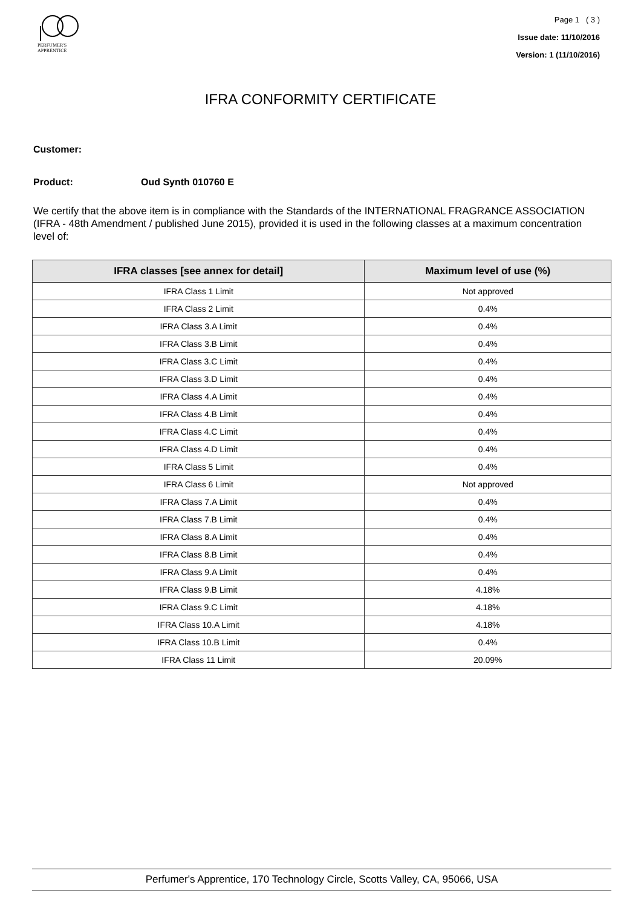PERFUMER'S
APPRENTICE
Page 1 ( 3 )
Issue date: 11/10/2016
Version: 1 (11/10/2016)
IFRA CONFORMITY CERTIFICATE
Customer:
Product: Oud Synth 010760 E
We certify that the above item is in compliance with the Standards of the INTERNATIONAL FRAGRANCE ASSOCIATION (IFRA - 48th Amendment / published June 2015), provided it is used in the following classes at a maximum concentration level of:
| IFRA classes [see annex for detail] | Maximum level of use (%) |
| --- | --- |
| IFRA Class 1 Limit | Not approved |
| IFRA Class 2 Limit | 0.4% |
| IFRA Class 3.A Limit | 0.4% |
| IFRA Class 3.B Limit | 0.4% |
| IFRA Class 3.C Limit | 0.4% |
| IFRA Class 3.D Limit | 0.4% |
| IFRA Class 4.A Limit | 0.4% |
| IFRA Class 4.B Limit | 0.4% |
| IFRA Class 4.C Limit | 0.4% |
| IFRA Class 4.D Limit | 0.4% |
| IFRA Class 5 Limit | 0.4% |
| IFRA Class 6 Limit | Not approved |
| IFRA Class 7.A Limit | 0.4% |
| IFRA Class 7.B Limit | 0.4% |
| IFRA Class 8.A Limit | 0.4% |
| IFRA Class 8.B Limit | 0.4% |
| IFRA Class 9.A Limit | 0.4% |
| IFRA Class 9.B Limit | 4.18% |
| IFRA Class 9.C Limit | 4.18% |
| IFRA Class 10.A Limit | 4.18% |
| IFRA Class 10.B Limit | 0.4% |
| IFRA Class 11 Limit | 20.09% |
Perfumer's Apprentice, 170 Technology Circle, Scotts Valley, CA, 95066, USA